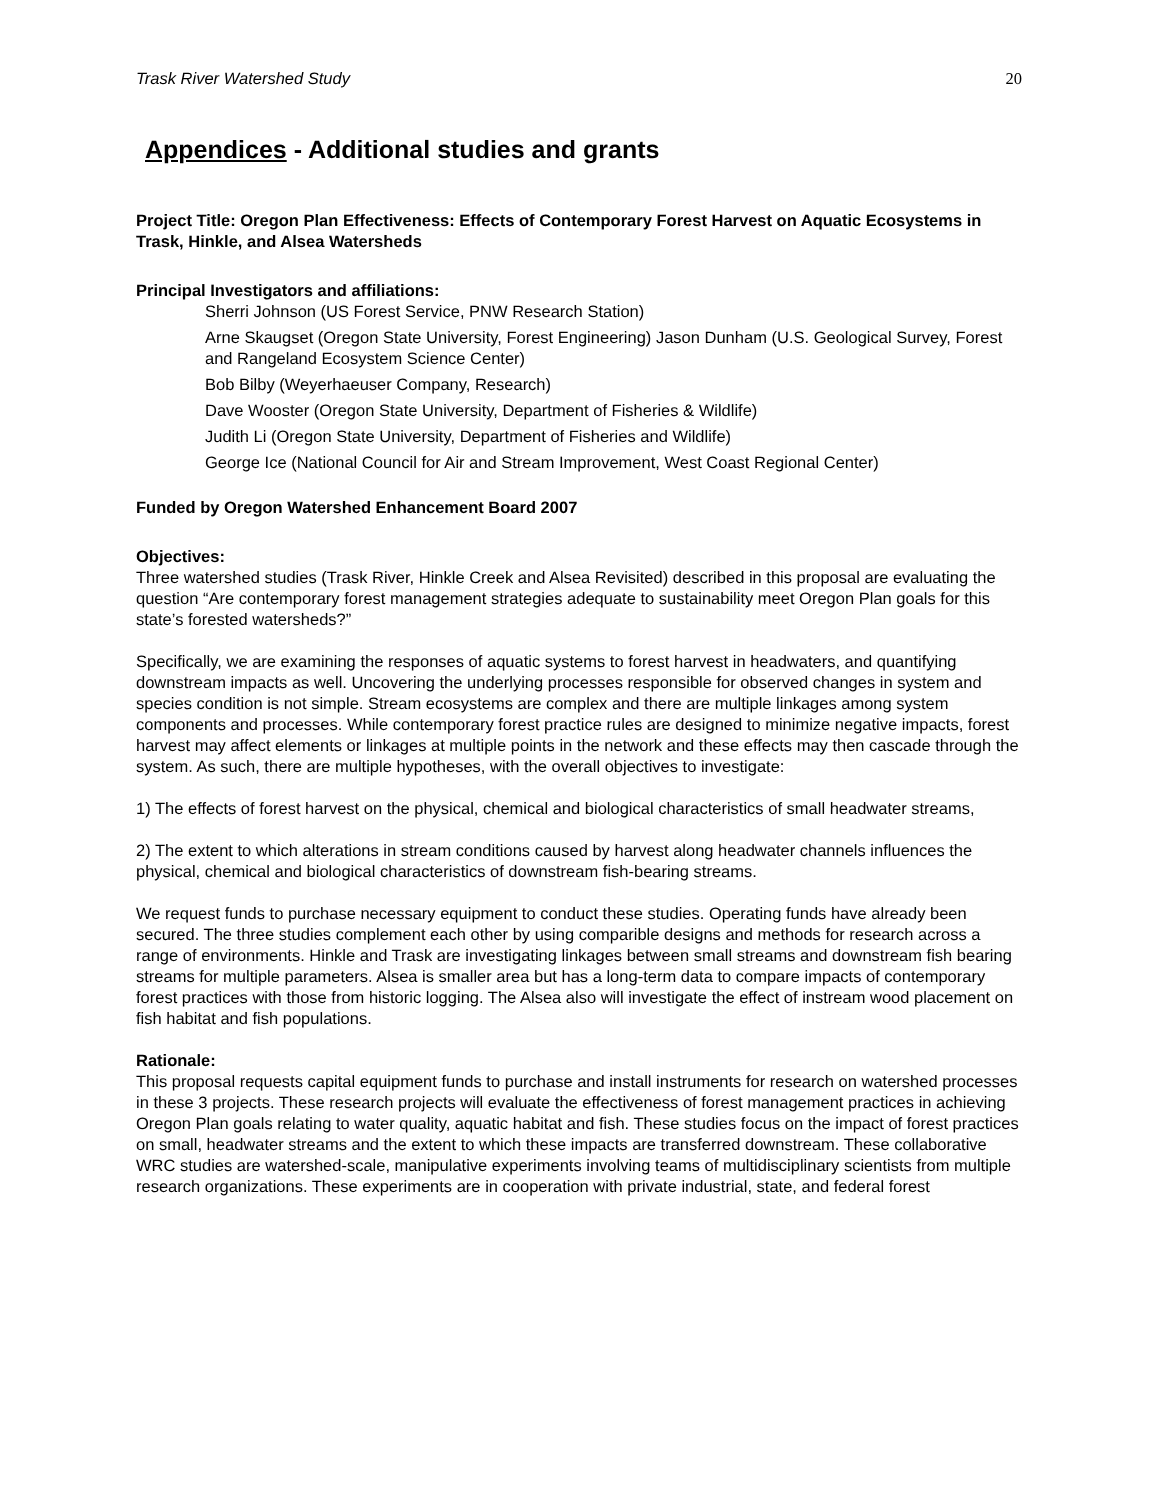Trask River Watershed Study 20
Appendices - Additional studies and grants
Project Title: Oregon Plan Effectiveness: Effects of Contemporary Forest Harvest on Aquatic Ecosystems in Trask, Hinkle, and Alsea Watersheds
Principal Investigators and affiliations:
Sherri Johnson (US Forest Service, PNW Research Station)
Arne Skaugset (Oregon State University, Forest Engineering) Jason Dunham (U.S. Geological Survey, Forest and Rangeland Ecosystem Science Center)
Bob Bilby (Weyerhaeuser Company, Research)
Dave Wooster (Oregon State University, Department of Fisheries & Wildlife)
Judith Li (Oregon State University, Department of Fisheries and Wildlife)
George Ice (National Council for Air and Stream Improvement, West Coast Regional Center)
Funded by Oregon Watershed Enhancement Board 2007
Objectives:
Three watershed studies (Trask River, Hinkle Creek and Alsea Revisited) described in this proposal are evaluating the question “Are contemporary forest management strategies adequate to sustainability meet Oregon Plan goals for this state’s forested watersheds?”
Specifically, we are examining the responses of aquatic systems to forest harvest in headwaters, and quantifying downstream impacts as well. Uncovering the underlying processes responsible for observed changes in system and species condition is not simple. Stream ecosystems are complex and there are multiple linkages among system components and processes. While contemporary forest practice rules are designed to minimize negative impacts, forest harvest may affect elements or linkages at multiple points in the network and these effects may then cascade through the system. As such, there are multiple hypotheses, with the overall objectives to investigate:
1) The effects of forest harvest on the physical, chemical and biological characteristics of small headwater streams,
2) The extent to which alterations in stream conditions caused by harvest along headwater channels influences the physical, chemical and biological characteristics of downstream fish-bearing streams.
We request funds to purchase necessary equipment to conduct these studies. Operating funds have already been secured. The three studies complement each other by using comparible designs and methods for research across a range of environments. Hinkle and Trask are investigating linkages between small streams and downstream fish bearing streams for multiple parameters. Alsea is smaller area but has a long-term data to compare impacts of contemporary forest practices with those from historic logging. The Alsea also will investigate the effect of instream wood placement on fish habitat and fish populations.
Rationale:
This proposal requests capital equipment funds to purchase and install instruments for research on watershed processes in these 3 projects. These research projects will evaluate the effectiveness of forest management practices in achieving Oregon Plan goals relating to water quality, aquatic habitat and fish. These studies focus on the impact of forest practices on small, headwater streams and the extent to which these impacts are transferred downstream. These collaborative WRC studies are watershed-scale, manipulative experiments involving teams of multidisciplinary scientists from multiple research organizations. These experiments are in cooperation with private industrial, state, and federal forest